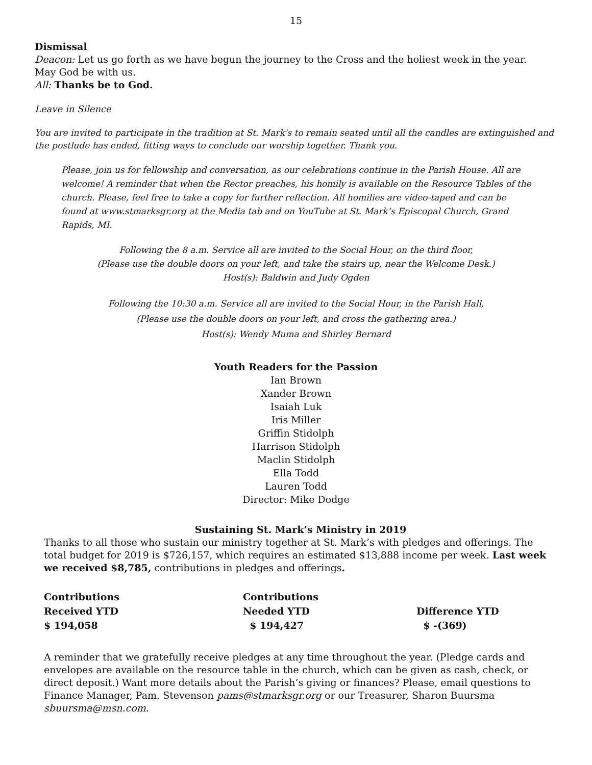15
Dismissal
Deacon: Let us go forth as we have begun the journey to the Cross and the holiest week in the year.
May God be with us.
All: Thanks be to God.
Leave in Silence
You are invited to participate in the tradition at St. Mark's to remain seated until all the candles are extinguished and the postlude has ended, fitting ways to conclude our worship together. Thank you.
Please, join us for fellowship and conversation, as our celebrations continue in the Parish House. All are welcome! A reminder that when the Rector preaches, his homily is available on the Resource Tables of the church. Please, feel free to take a copy for further reflection. All homilies are video-taped and can be found at www.stmarksgr.org at the Media tab and on YouTube at St. Mark’s Episcopal Church, Grand Rapids, MI.
Following the 8 a.m. Service all are invited to the Social Hour, on the third floor,
(Please use the double doors on your left, and take the stairs up, near the Welcome Desk.)
Host(s): Baldwin and Judy Ogden
Following the 10:30 a.m. Service all are invited to the Social Hour, in the Parish Hall,
(Please use the double doors on your left, and cross the gathering area.)
Host(s): Wendy Muma and Shirley Bernard
Youth Readers for the Passion
Ian Brown
Xander Brown
Isaiah Luk
Iris Miller
Griffin Stidolph
Harrison Stidolph
Maclin Stidolph
Ella Todd
Lauren Todd
Director: Mike Dodge
Sustaining St. Mark’s Ministry in 2019
Thanks to all those who sustain our ministry together at St. Mark’s with pledges and offerings. The total budget for 2019 is $726,157, which requires an estimated $13,888 income per week. Last week we received $8,785, contributions in pledges and offerings.
| Contributions | Contributions | |
| Received YTD | Needed YTD | Difference YTD |
| $ 194,058 | $ 194,427 | $ -(369) |
A reminder that we gratefully receive pledges at any time throughout the year. (Pledge cards and envelopes are available on the resource table in the church, which can be given as cash, check, or direct deposit.) Want more details about the Parish’s giving or finances? Please, email questions to Finance Manager, Pam. Stevenson pams@stmarksgr.org or our Treasurer, Sharon Buursma sbuursma@msn.com.